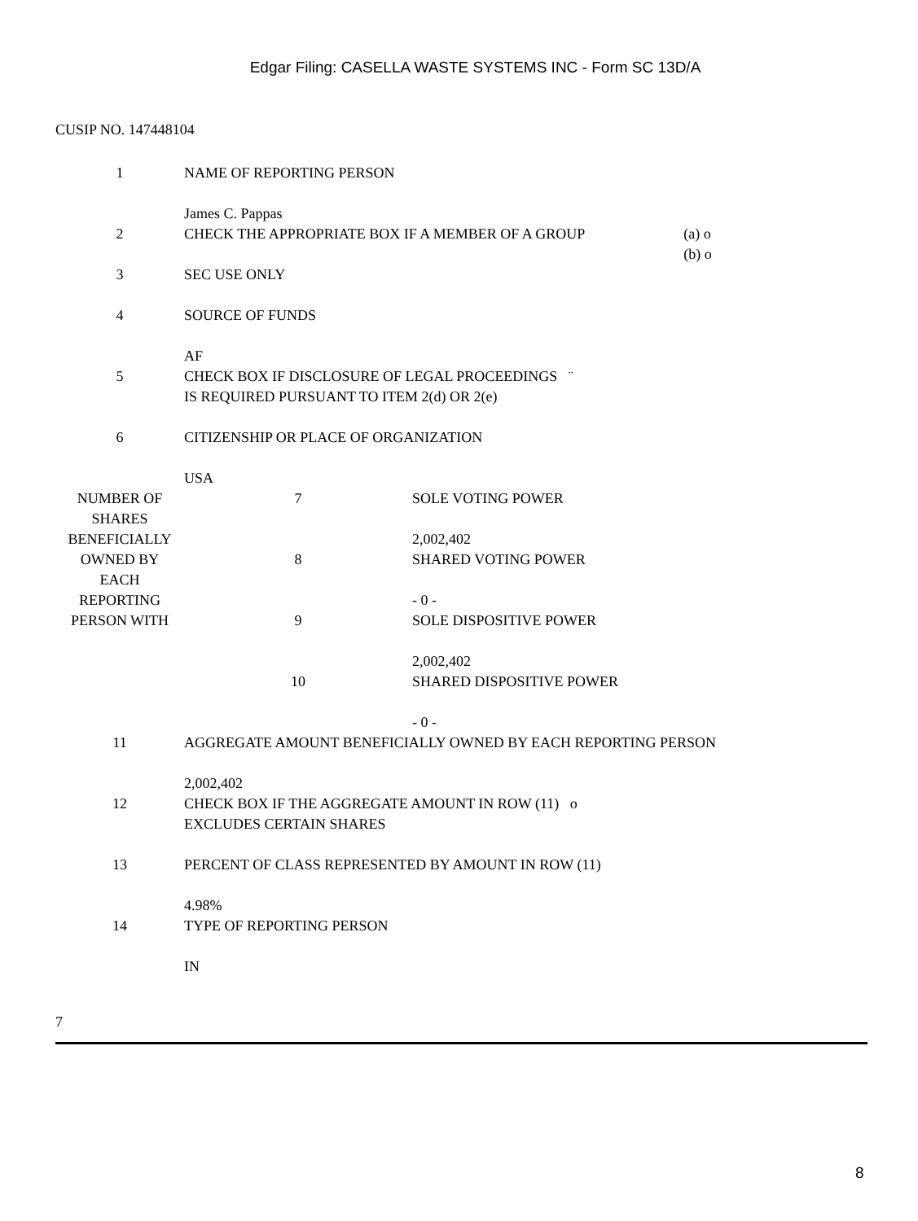Edgar Filing: CASELLA WASTE SYSTEMS INC - Form SC 13D/A
CUSIP NO. 147448104
| 1 | NAME OF REPORTING PERSON James C. Pappas | | |
| 2 | CHECK THE APPROPRIATE BOX IF A MEMBER OF A GROUP | | (a) o (b) o |
| 3 | SEC USE ONLY | | |
| 4 | SOURCE OF FUNDS AF | | |
| 5 | CHECK BOX IF DISCLOSURE OF LEGAL PROCEEDINGS ¨ IS REQUIRED PURSUANT TO ITEM 2(d) OR 2(e) | | |
| 6 | CITIZENSHIP OR PLACE OF ORGANIZATION USA | | |
| NUMBER OF SHARES BENEFICIALLY OWNED BY EACH REPORTING PERSON WITH | 7 | SOLE VOTING POWER 2,002,402 | |
| | 8 | SHARED VOTING POWER - 0 - | |
| | 9 | SOLE DISPOSITIVE POWER 2,002,402 | |
| | 10 | SHARED DISPOSITIVE POWER - 0 - | |
| 11 | AGGREGATE AMOUNT BENEFICIALLY OWNED BY EACH REPORTING PERSON 2,002,402 | | |
| 12 | CHECK BOX IF THE AGGREGATE AMOUNT IN ROW (11) o EXCLUDES CERTAIN SHARES | | |
| 13 | PERCENT OF CLASS REPRESENTED BY AMOUNT IN ROW (11) 4.98% | | |
| 14 | TYPE OF REPORTING PERSON IN | | |
7
8